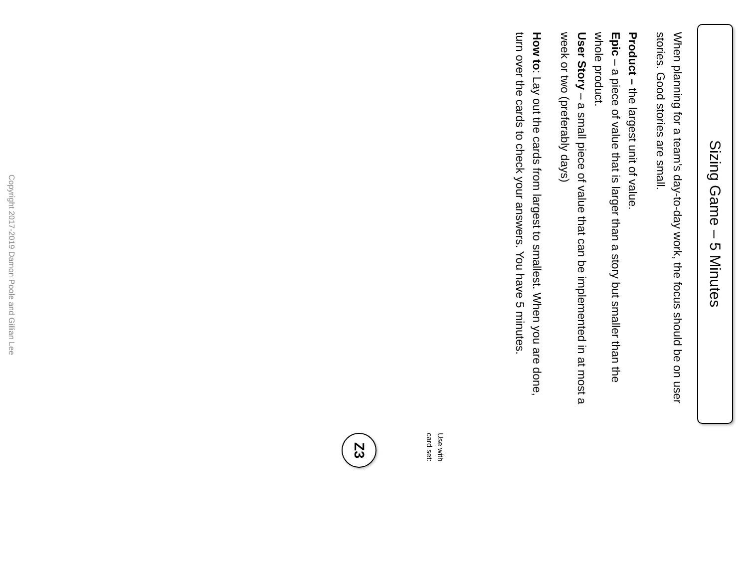Sizing Game – 5 Minutes
When planning for a team’s day-to-day work, the focus should be on user stories. Good stories are small.
Product – the largest unit of value.
Epic – a piece of value that is larger than a story but smaller than the whole product.
User Story – a small piece of value that can be implemented in at most a week or two (preferably days)
How to: Lay out the cards from largest to smallest. When you are done, turn over the cards to check your answers. You have 5 minutes.
Use with
card set:
Z3
Copyright 2017-2019 Damon Poole and Gillian Lee